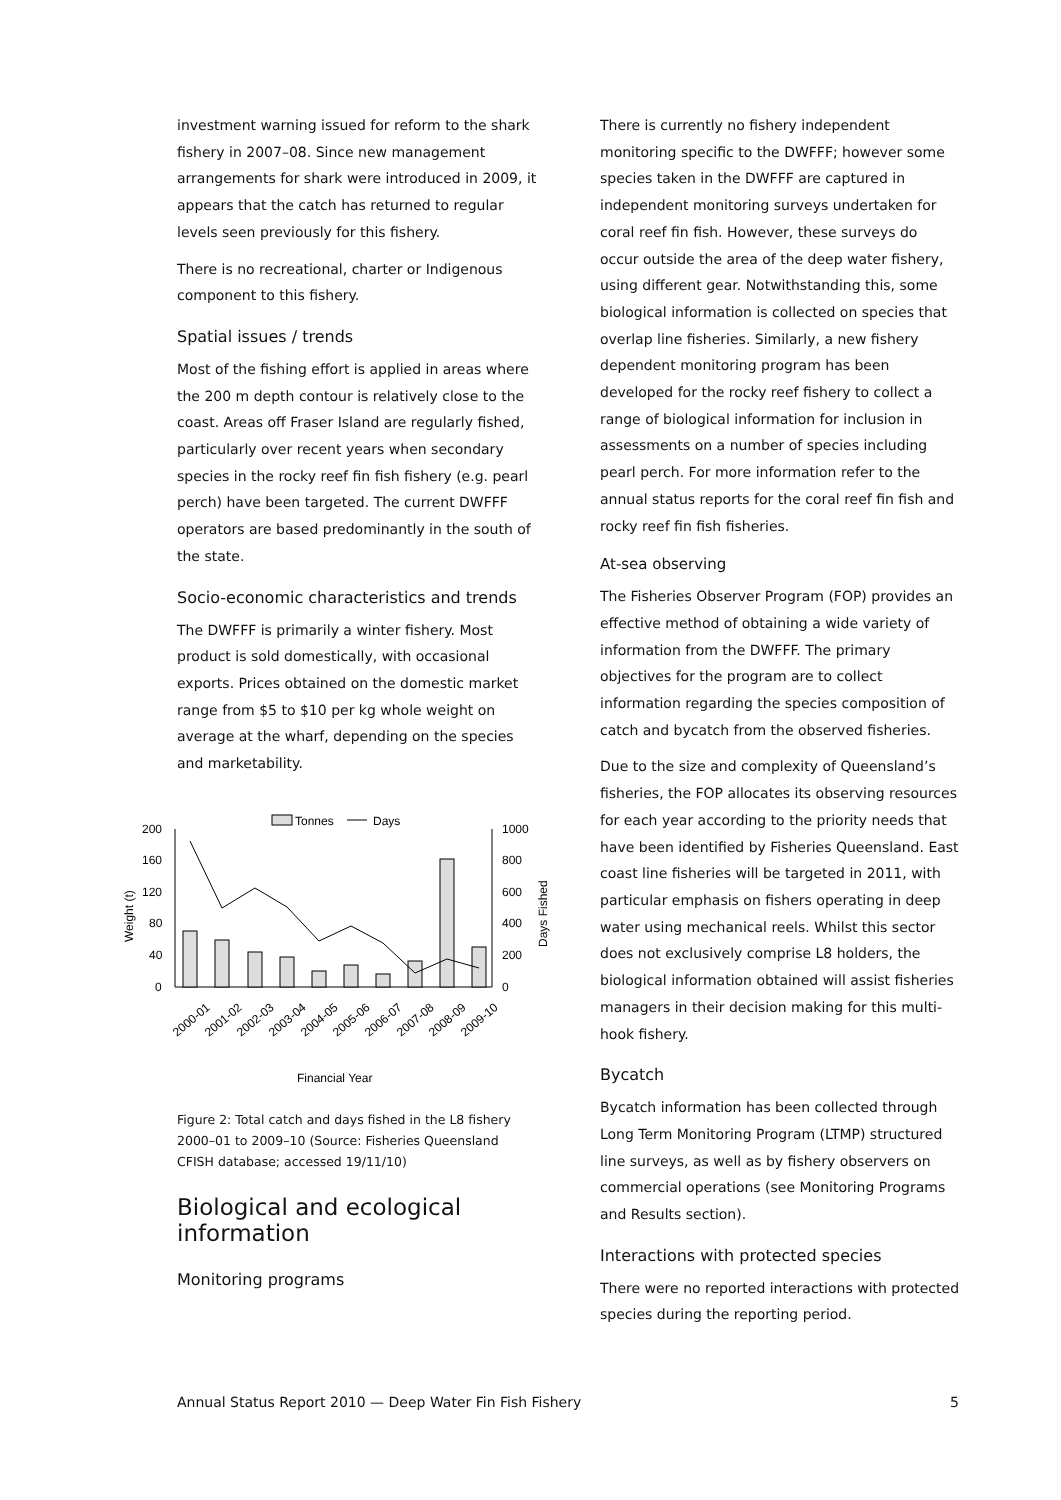investment warning issued for reform to the shark fishery in 2007–08. Since new management arrangements for shark were introduced in 2009, it appears that the catch has returned to regular levels seen previously for this fishery.
There is no recreational, charter or Indigenous component to this fishery.
Spatial issues / trends
Most of the fishing effort is applied in areas where the 200 m depth contour is relatively close to the coast. Areas off Fraser Island are regularly fished, particularly over recent years when secondary species in the rocky reef fin fish fishery (e.g. pearl perch) have been targeted. The current DWFFF operators are based predominantly in the south of the state.
Socio-economic characteristics and trends
The DWFFF is primarily a winter fishery. Most product is sold domestically, with occasional exports. Prices obtained on the domestic market range from $5 to $10 per kg whole weight on average at the wharf, depending on the species and marketability.
Tonnes
Days
200
160
120
80
40
0
1000
800
600
400
200
0
Weight (t)
Days Fished
2000-01
2001-02
2002-03
2003-04
2004-05
2005-06
2006-07
2007-08
2008-09
2009-10
Financial Year
Figure 2: Total catch and days fished in the L8 fishery 2000–01 to 2009–10 (Source: Fisheries Queensland CFISH database; accessed 19/11/10)
Biological and ecological information
Monitoring programs
There is currently no fishery independent monitoring specific to the DWFFF; however some species taken in the DWFFF are captured in independent monitoring surveys undertaken for coral reef fin fish. However, these surveys do occur outside the area of the deep water fishery, using different gear. Notwithstanding this, some biological information is collected on species that overlap line fisheries. Similarly, a new fishery dependent monitoring program has been developed for the rocky reef fishery to collect a range of biological information for inclusion in assessments on a number of species including pearl perch. For more information refer to the annual status reports for the coral reef fin fish and rocky reef fin fish fisheries.
At-sea observing
The Fisheries Observer Program (FOP) provides an effective method of obtaining a wide variety of information from the DWFFF. The primary objectives for the program are to collect information regarding the species composition of catch and bycatch from the observed fisheries.
Due to the size and complexity of Queensland’s fisheries, the FOP allocates its observing resources for each year according to the priority needs that have been identified by Fisheries Queensland. East coast line fisheries will be targeted in 2011, with particular emphasis on fishers operating in deep water using mechanical reels. Whilst this sector does not exclusively comprise L8 holders, the biological information obtained will assist fisheries managers in their decision making for this multi-hook fishery.
Bycatch
Bycatch information has been collected through Long Term Monitoring Program (LTMP) structured line surveys, as well as by fishery observers on commercial operations (see Monitoring Programs and Results section).
Interactions with protected species
There were no reported interactions with protected species during the reporting period.
Annual Status Report 2010 — Deep Water Fin Fish Fishery 5